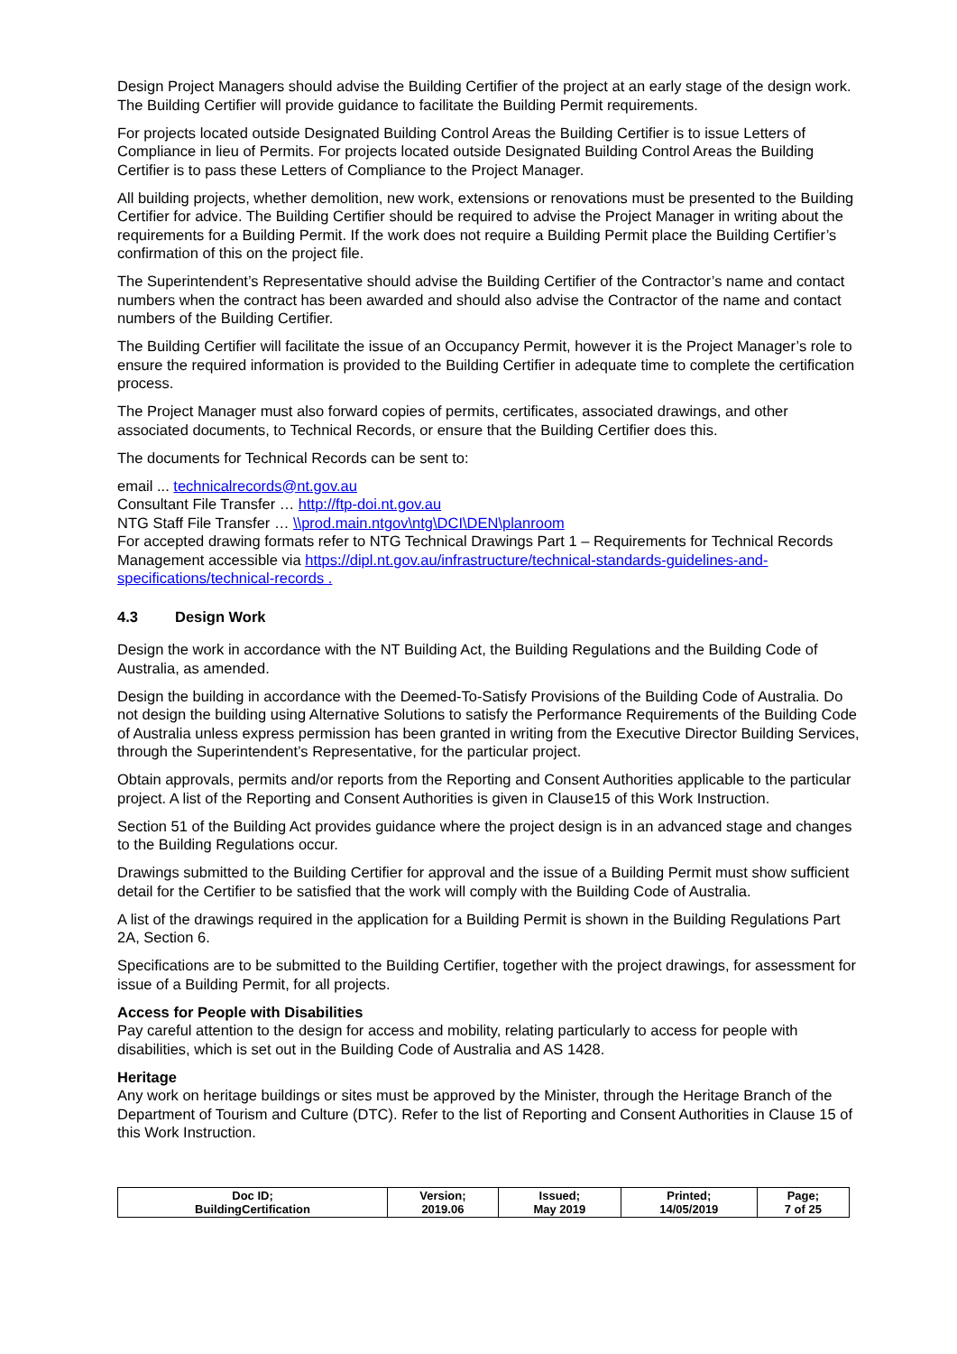Design Project Managers should advise the Building Certifier of the project at an early stage of the design work. The Building Certifier will provide guidance to facilitate the Building Permit requirements.
For projects located outside Designated Building Control Areas the Building Certifier is to issue Letters of Compliance in lieu of Permits. For projects located outside Designated Building Control Areas the Building Certifier is to pass these Letters of Compliance to the Project Manager.
All building projects, whether demolition, new work, extensions or renovations must be presented to the Building Certifier for advice. The Building Certifier should be required to advise the Project Manager in writing about the requirements for a Building Permit. If the work does not require a Building Permit place the Building Certifier’s confirmation of this on the project file.
The Superintendent’s Representative should advise the Building Certifier of the Contractor’s name and contact numbers when the contract has been awarded and should also advise the Contractor of the name and contact numbers of the Building Certifier.
The Building Certifier will facilitate the issue of an Occupancy Permit, however it is the Project Manager’s role to ensure the required information is provided to the Building Certifier in adequate time to complete the certification process.
The Project Manager must also forward copies of permits, certificates, associated drawings, and other associated documents, to Technical Records, or ensure that the Building Certifier does this.
The documents for Technical Records can be sent to:
email ... technicalrecords@nt.gov.au
Consultant File Transfer … http://ftp-doi.nt.gov.au
NTG Staff File Transfer … \\prod.main.ntgov\ntg\DCI\DEN\planroom
For accepted drawing formats refer to NTG Technical Drawings Part 1 – Requirements for Technical Records Management accessible via https://dipl.nt.gov.au/infrastructure/technical-standards-guidelines-and-specifications/technical-records .
4.3 Design Work
Design the work in accordance with the NT Building Act, the Building Regulations and the Building Code of Australia, as amended.
Design the building in accordance with the Deemed-To-Satisfy Provisions of the Building Code of Australia. Do not design the building using Alternative Solutions to satisfy the Performance Requirements of the Building Code of Australia unless express permission has been granted in writing from the Executive Director Building Services, through the Superintendent’s Representative, for the particular project.
Obtain approvals, permits and/or reports from the Reporting and Consent Authorities applicable to the particular project. A list of the Reporting and Consent Authorities is given in Clause15 of this Work Instruction.
Section 51 of the Building Act provides guidance where the project design is in an advanced stage and changes to the Building Regulations occur.
Drawings submitted to the Building Certifier for approval and the issue of a Building Permit must show sufficient detail for the Certifier to be satisfied that the work will comply with the Building Code of Australia.
A list of the drawings required in the application for a Building Permit is shown in the Building Regulations Part 2A, Section 6.
Specifications are to be submitted to the Building Certifier, together with the project drawings, for assessment for issue of a Building Permit, for all projects.
Access for People with Disabilities
Pay careful attention to the design for access and mobility, relating particularly to access for people with disabilities, which is set out in the Building Code of Australia and AS 1428.
Heritage
Any work on heritage buildings or sites must be approved by the Minister, through the Heritage Branch of the Department of Tourism and Culture (DTC). Refer to the list of Reporting and Consent Authorities in Clause 15 of this Work Instruction.
| Doc ID; BuildingCertification | Version; 2019.06 | Issued; May 2019 | Printed; 14/05/2019 | Page; 7 of 25 |